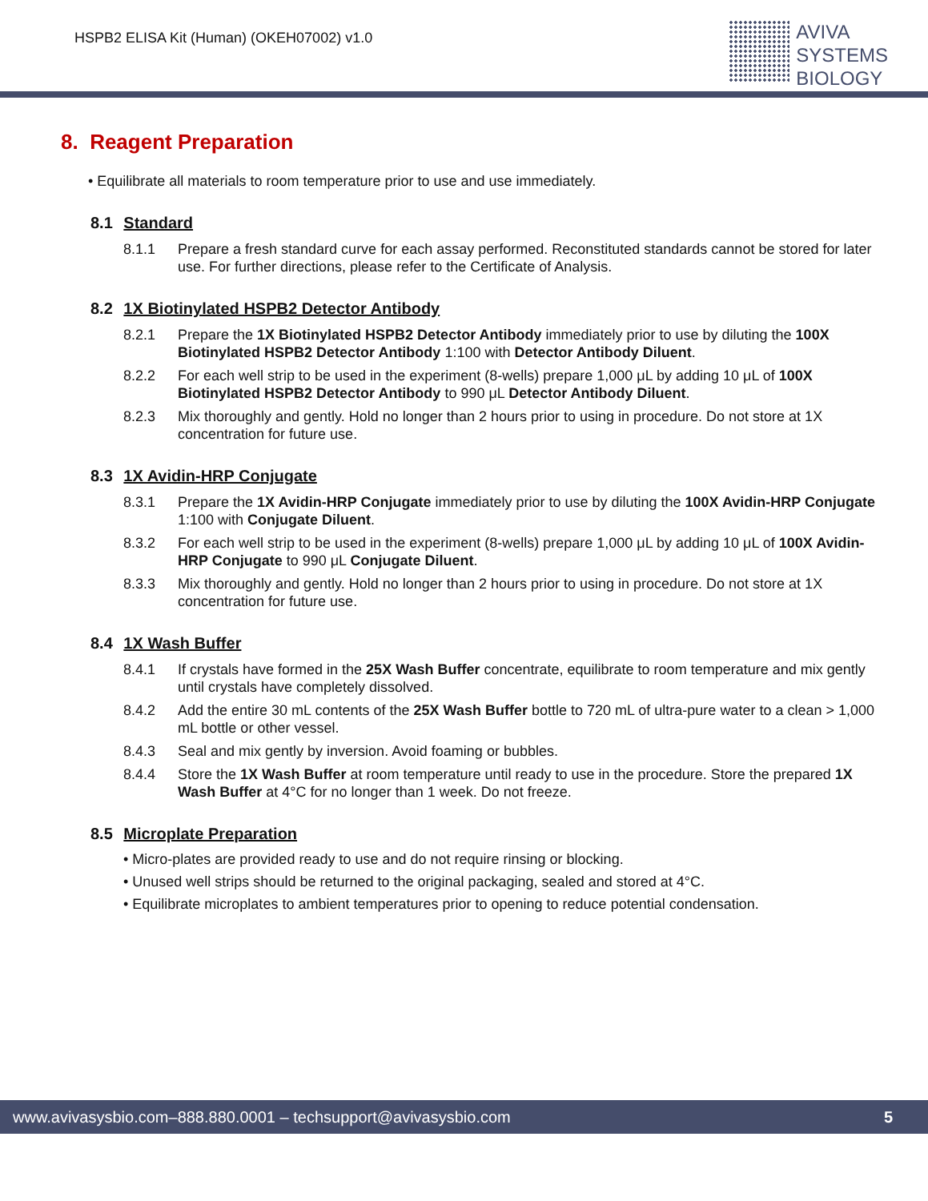HSPB2 ELISA Kit (Human) (OKEH07002) v1.0
AVIVA
SYSTEMS
BIOLOGY
8. Reagent Preparation
• Equilibrate all materials to room temperature prior to use and use immediately.
8.1 Standard
8.1.1 Prepare a fresh standard curve for each assay performed. Reconstituted standards cannot be stored for later use. For further directions, please refer to the Certificate of Analysis.
8.2 1X Biotinylated HSPB2 Detector Antibody
8.2.1 Prepare the 1X Biotinylated HSPB2 Detector Antibody immediately prior to use by diluting the 100X Biotinylated HSPB2 Detector Antibody 1:100 with Detector Antibody Diluent.
8.2.2 For each well strip to be used in the experiment (8-wells) prepare 1,000 μL by adding 10 μL of 100X Biotinylated HSPB2 Detector Antibody to 990 μL Detector Antibody Diluent.
8.2.3 Mix thoroughly and gently. Hold no longer than 2 hours prior to using in procedure. Do not store at 1X concentration for future use.
8.3 1X Avidin-HRP Conjugate
8.3.1 Prepare the 1X Avidin-HRP Conjugate immediately prior to use by diluting the 100X Avidin-HRP Conjugate 1:100 with Conjugate Diluent.
8.3.2 For each well strip to be used in the experiment (8-wells) prepare 1,000 μL by adding 10 μL of 100X Avidin-HRP Conjugate to 990 μL Conjugate Diluent.
8.3.3 Mix thoroughly and gently. Hold no longer than 2 hours prior to using in procedure. Do not store at 1X concentration for future use.
8.4 1X Wash Buffer
8.4.1 If crystals have formed in the 25X Wash Buffer concentrate, equilibrate to room temperature and mix gently until crystals have completely dissolved.
8.4.2 Add the entire 30 mL contents of the 25X Wash Buffer bottle to 720 mL of ultra-pure water to a clean > 1,000 mL bottle or other vessel.
8.4.3 Seal and mix gently by inversion. Avoid foaming or bubbles.
8.4.4 Store the 1X Wash Buffer at room temperature until ready to use in the procedure. Store the prepared 1X Wash Buffer at 4°C for no longer than 1 week. Do not freeze.
8.5 Microplate Preparation
• Micro-plates are provided ready to use and do not require rinsing or blocking.
• Unused well strips should be returned to the original packaging, sealed and stored at 4°C.
• Equilibrate microplates to ambient temperatures prior to opening to reduce potential condensation.
www.avivasysbio.com–888.880.0001 – techsupport@avivasysbio.com 5